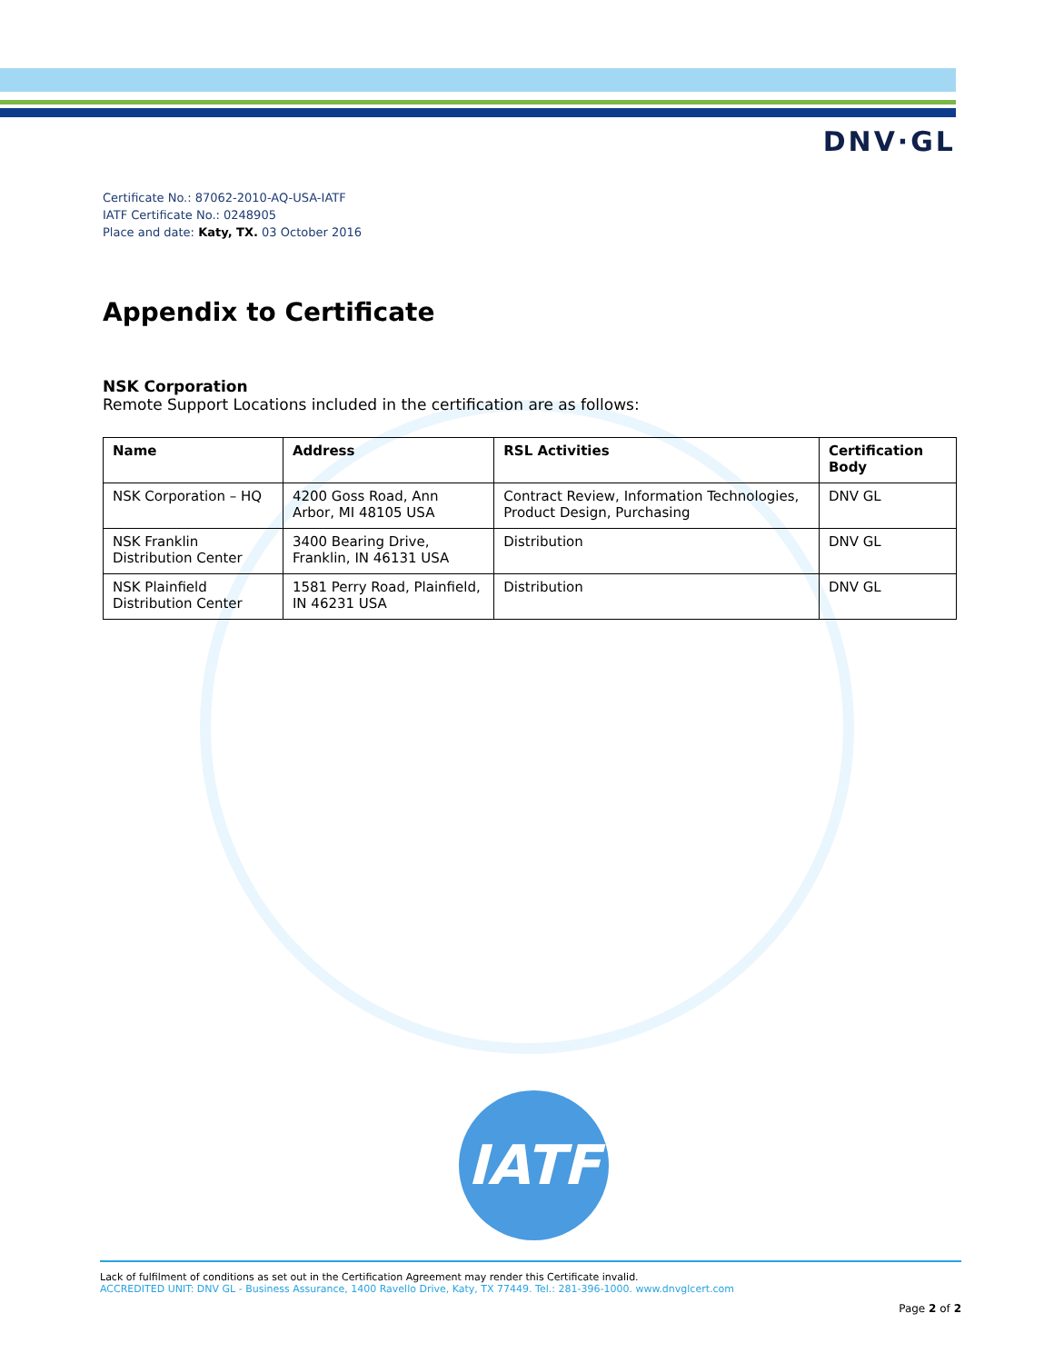DNV·GL
Certificate No.: 87062-2010-AQ-USA-IATF
IATF Certificate No.: 0248905
Place and date: Katy, TX. 03 October 2016
Appendix to Certificate
NSK Corporation
Remote Support Locations included in the certification are as follows:
| Name | Address | RSL Activities | Certification Body |
| --- | --- | --- | --- |
| NSK Corporation – HQ | 4200 Goss Road, Ann Arbor, MI 48105 USA | Contract Review, Information Technologies, Product Design, Purchasing | DNV GL |
| NSK Franklin Distribution Center | 3400 Bearing Drive, Franklin, IN 46131 USA | Distribution | DNV GL |
| NSK Plainfield Distribution Center | 1581 Perry Road, Plainfield, IN 46231 USA | Distribution | DNV GL |
IATF
Lack of fulfilment of conditions as set out in the Certification Agreement may render this Certificate invalid.
ACCREDITED UNIT: DNV GL - Business Assurance, 1400 Ravello Drive, Katy, TX 77449. Tel.: 281-396-1000. www.dnvglcert.com
Page 2 of 2